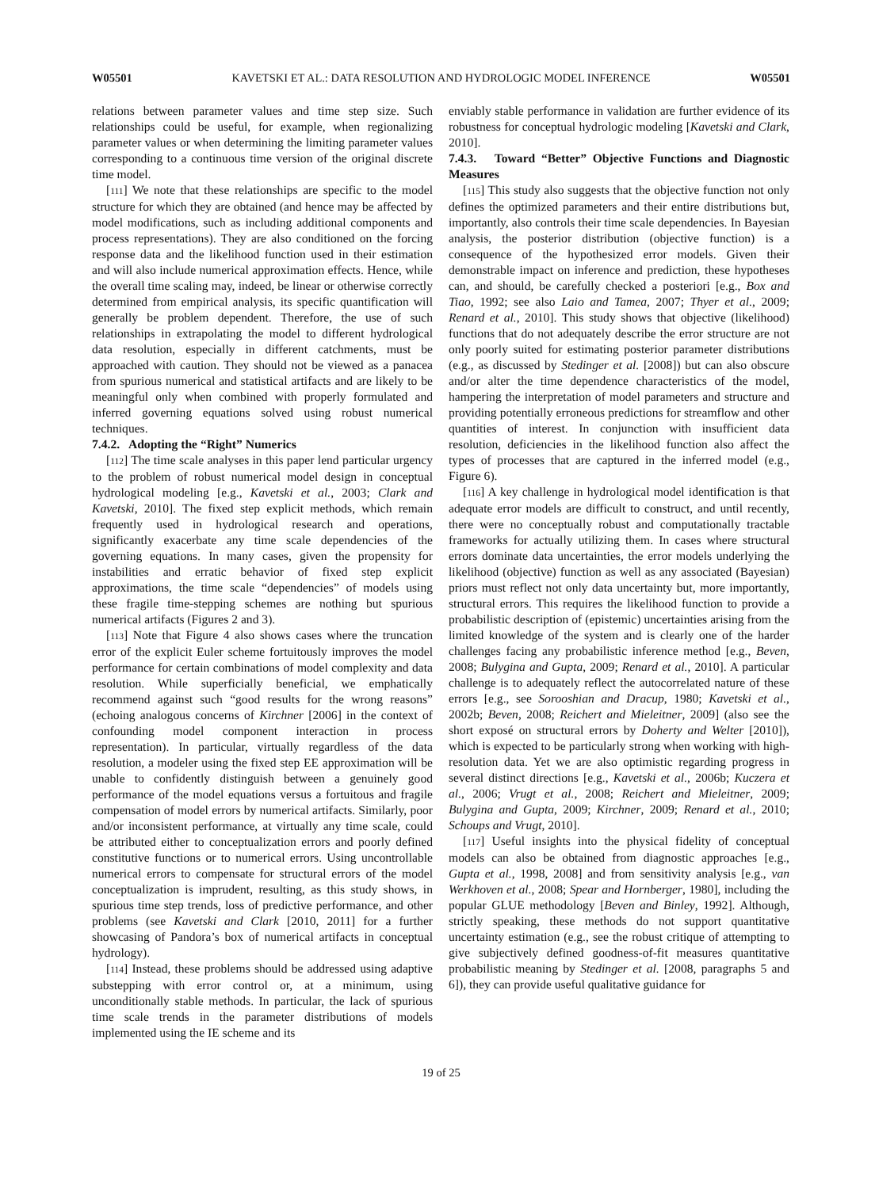W05501 KAVETSKI ET AL.: DATA RESOLUTION AND HYDROLOGIC MODEL INFERENCE W05501
relations between parameter values and time step size. Such relationships could be useful, for example, when regionalizing parameter values or when determining the limiting parameter values corresponding to a continuous time version of the original discrete time model.
[111] We note that these relationships are specific to the model structure for which they are obtained (and hence may be affected by model modifications, such as including additional components and process representations). They are also conditioned on the forcing response data and the likelihood function used in their estimation and will also include numerical approximation effects. Hence, while the overall time scaling may, indeed, be linear or otherwise correctly determined from empirical analysis, its specific quantification will generally be problem dependent. Therefore, the use of such relationships in extrapolating the model to different hydrological data resolution, especially in different catchments, must be approached with caution. They should not be viewed as a panacea from spurious numerical and statistical artifacts and are likely to be meaningful only when combined with properly formulated and inferred governing equations solved using robust numerical techniques.
7.4.2. Adopting the “Right” Numerics
[112] The time scale analyses in this paper lend particular urgency to the problem of robust numerical model design in conceptual hydrological modeling [e.g., Kavetski et al., 2003; Clark and Kavetski, 2010]. The fixed step explicit methods, which remain frequently used in hydrological research and operations, significantly exacerbate any time scale dependencies of the governing equations. In many cases, given the propensity for instabilities and erratic behavior of fixed step explicit approximations, the time scale “dependencies” of models using these fragile time-stepping schemes are nothing but spurious numerical artifacts (Figures 2 and 3).
[113] Note that Figure 4 also shows cases where the truncation error of the explicit Euler scheme fortuitously improves the model performance for certain combinations of model complexity and data resolution. While superficially beneficial, we emphatically recommend against such “good results for the wrong reasons” (echoing analogous concerns of Kirchner [2006] in the context of confounding model component interaction in process representation). In particular, virtually regardless of the data resolution, a modeler using the fixed step EE approximation will be unable to confidently distinguish between a genuinely good performance of the model equations versus a fortuitous and fragile compensation of model errors by numerical artifacts. Similarly, poor and/or inconsistent performance, at virtually any time scale, could be attributed either to conceptualization errors and poorly defined constitutive functions or to numerical errors. Using uncontrollable numerical errors to compensate for structural errors of the model conceptualization is imprudent, resulting, as this study shows, in spurious time step trends, loss of predictive performance, and other problems (see Kavetski and Clark [2010, 2011] for a further showcasing of Pandora’s box of numerical artifacts in conceptual hydrology).
[114] Instead, these problems should be addressed using adaptive substepping with error control or, at a minimum, using unconditionally stable methods. In particular, the lack of spurious time scale trends in the parameter distributions of models implemented using the IE scheme and its
enviably stable performance in validation are further evidence of its robustness for conceptual hydrologic modeling [Kavetski and Clark, 2010].
7.4.3. Toward “Better” Objective Functions and Diagnostic Measures
[115] This study also suggests that the objective function not only defines the optimized parameters and their entire distributions but, importantly, also controls their time scale dependencies. In Bayesian analysis, the posterior distribution (objective function) is a consequence of the hypothesized error models. Given their demonstrable impact on inference and prediction, these hypotheses can, and should, be carefully checked a posteriori [e.g., Box and Tiao, 1992; see also Laio and Tamea, 2007; Thyer et al., 2009; Renard et al., 2010]. This study shows that objective (likelihood) functions that do not adequately describe the error structure are not only poorly suited for estimating posterior parameter distributions (e.g., as discussed by Stedinger et al. [2008]) but can also obscure and/or alter the time dependence characteristics of the model, hampering the interpretation of model parameters and structure and providing potentially erroneous predictions for streamflow and other quantities of interest. In conjunction with insufficient data resolution, deficiencies in the likelihood function also affect the types of processes that are captured in the inferred model (e.g., Figure 6).
[116] A key challenge in hydrological model identification is that adequate error models are difficult to construct, and until recently, there were no conceptually robust and computationally tractable frameworks for actually utilizing them. In cases where structural errors dominate data uncertainties, the error models underlying the likelihood (objective) function as well as any associated (Bayesian) priors must reflect not only data uncertainty but, more importantly, structural errors. This requires the likelihood function to provide a probabilistic description of (epistemic) uncertainties arising from the limited knowledge of the system and is clearly one of the harder challenges facing any probabilistic inference method [e.g., Beven, 2008; Bulygina and Gupta, 2009; Renard et al., 2010]. A particular challenge is to adequately reflect the autocorrelated nature of these errors [e.g., see Sorooshian and Dracup, 1980; Kavetski et al., 2002b; Beven, 2008; Reichert and Mieleitner, 2009] (also see the short exposé on structural errors by Doherty and Welter [2010]), which is expected to be particularly strong when working with high-resolution data. Yet we are also optimistic regarding progress in several distinct directions [e.g., Kavetski et al., 2006b; Kuczera et al., 2006; Vrugt et al., 2008; Reichert and Mieleitner, 2009; Bulygina and Gupta, 2009; Kirchner, 2009; Renard et al., 2010; Schoups and Vrugt, 2010].
[117] Useful insights into the physical fidelity of conceptual models can also be obtained from diagnostic approaches [e.g., Gupta et al., 1998, 2008] and from sensitivity analysis [e.g., van Werkhoven et al., 2008; Spear and Hornberger, 1980], including the popular GLUE methodology [Beven and Binley, 1992]. Although, strictly speaking, these methods do not support quantitative uncertainty estimation (e.g., see the robust critique of attempting to give subjectively defined goodness-of-fit measures quantitative probabilistic meaning by Stedinger et al. [2008, paragraphs 5 and 6]), they can provide useful qualitative guidance for
19 of 25